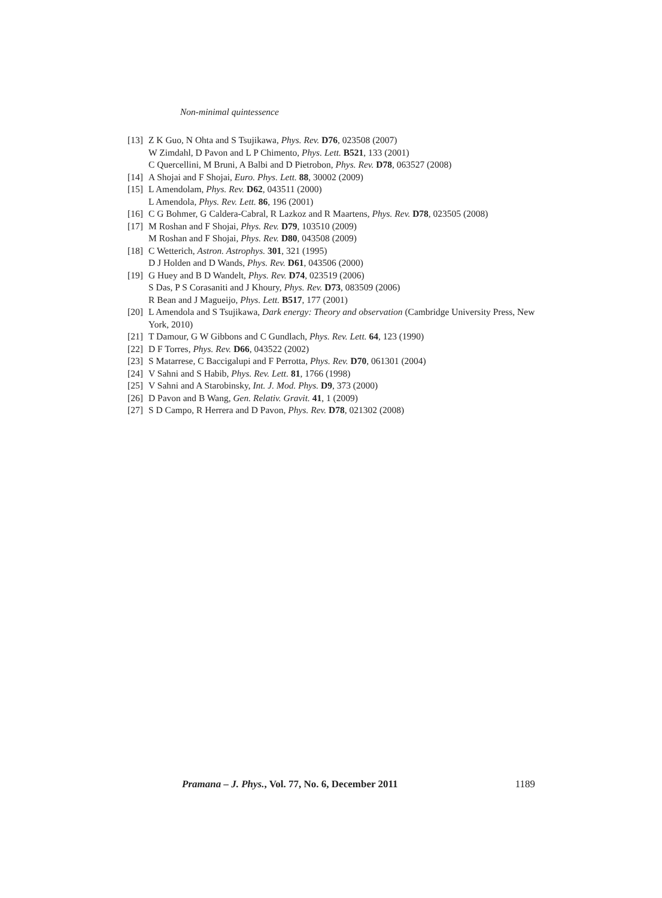Non-minimal quintessence
[13] Z K Guo, N Ohta and S Tsujikawa, Phys. Rev. D76, 023508 (2007)
W Zimdahl, D Pavon and L P Chimento, Phys. Lett. B521, 133 (2001)
C Quercellini, M Bruni, A Balbi and D Pietrobon, Phys. Rev. D78, 063527 (2008)
[14] A Shojai and F Shojai, Euro. Phys. Lett. 88, 30002 (2009)
[15] L Amendolam, Phys. Rev. D62, 043511 (2000)
L Amendola, Phys. Rev. Lett. 86, 196 (2001)
[16] C G Bohmer, G Caldera-Cabral, R Lazkoz and R Maartens, Phys. Rev. D78, 023505 (2008)
[17] M Roshan and F Shojai, Phys. Rev. D79, 103510 (2009)
M Roshan and F Shojai, Phys. Rev. D80, 043508 (2009)
[18] C Wetterich, Astron. Astrophys. 301, 321 (1995)
D J Holden and D Wands, Phys. Rev. D61, 043506 (2000)
[19] G Huey and B D Wandelt, Phys. Rev. D74, 023519 (2006)
S Das, P S Corasaniti and J Khoury, Phys. Rev. D73, 083509 (2006)
R Bean and J Magueijo, Phys. Lett. B517, 177 (2001)
[20] L Amendola and S Tsujikawa, Dark energy: Theory and observation (Cambridge University Press, New York, 2010)
[21] T Damour, G W Gibbons and C Gundlach, Phys. Rev. Lett. 64, 123 (1990)
[22] D F Torres, Phys. Rev. D66, 043522 (2002)
[23] S Matarrese, C Baccigalupi and F Perrotta, Phys. Rev. D70, 061301 (2004)
[24] V Sahni and S Habib, Phys. Rev. Lett. 81, 1766 (1998)
[25] V Sahni and A Starobinsky, Int. J. Mod. Phys. D9, 373 (2000)
[26] D Pavon and B Wang, Gen. Relativ. Gravit. 41, 1 (2009)
[27] S D Campo, R Herrera and D Pavon, Phys. Rev. D78, 021302 (2008)
Pramana – J. Phys., Vol. 77, No. 6, December 2011 1189